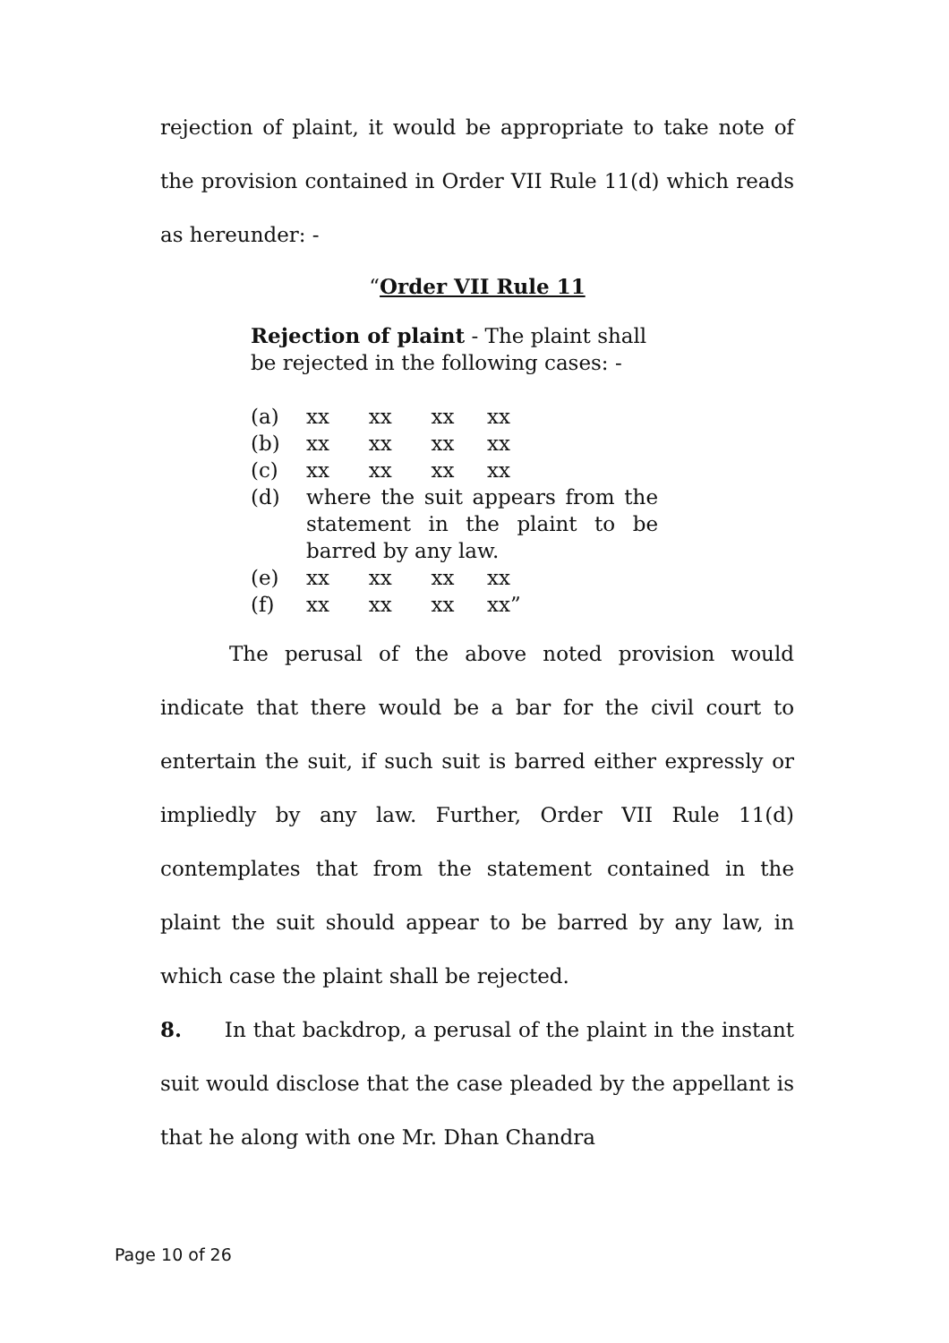rejection of plaint, it would be appropriate to take note of the provision contained in Order VII Rule 11(d) which reads as hereunder: -
“Order VII Rule 11
Rejection of plaint - The plaint shall be rejected in the following cases: -
(a) xx xx xx xx
(b) xx xx xx xx
(c) xx xx xx xx
(d) where the suit appears from the statement in the plaint to be barred by any law.
(e) xx xx xx xx
(f) xx xx xx xx”
The perusal of the above noted provision would indicate that there would be a bar for the civil court to entertain the suit, if such suit is barred either expressly or impliedly by any law. Further, Order VII Rule 11(d) contemplates that from the statement contained in the plaint the suit should appear to be barred by any law, in which case the plaint shall be rejected.
8. In that backdrop, a perusal of the plaint in the instant suit would disclose that the case pleaded by the appellant is that he along with one Mr. Dhan Chandra
Page 10 of 26